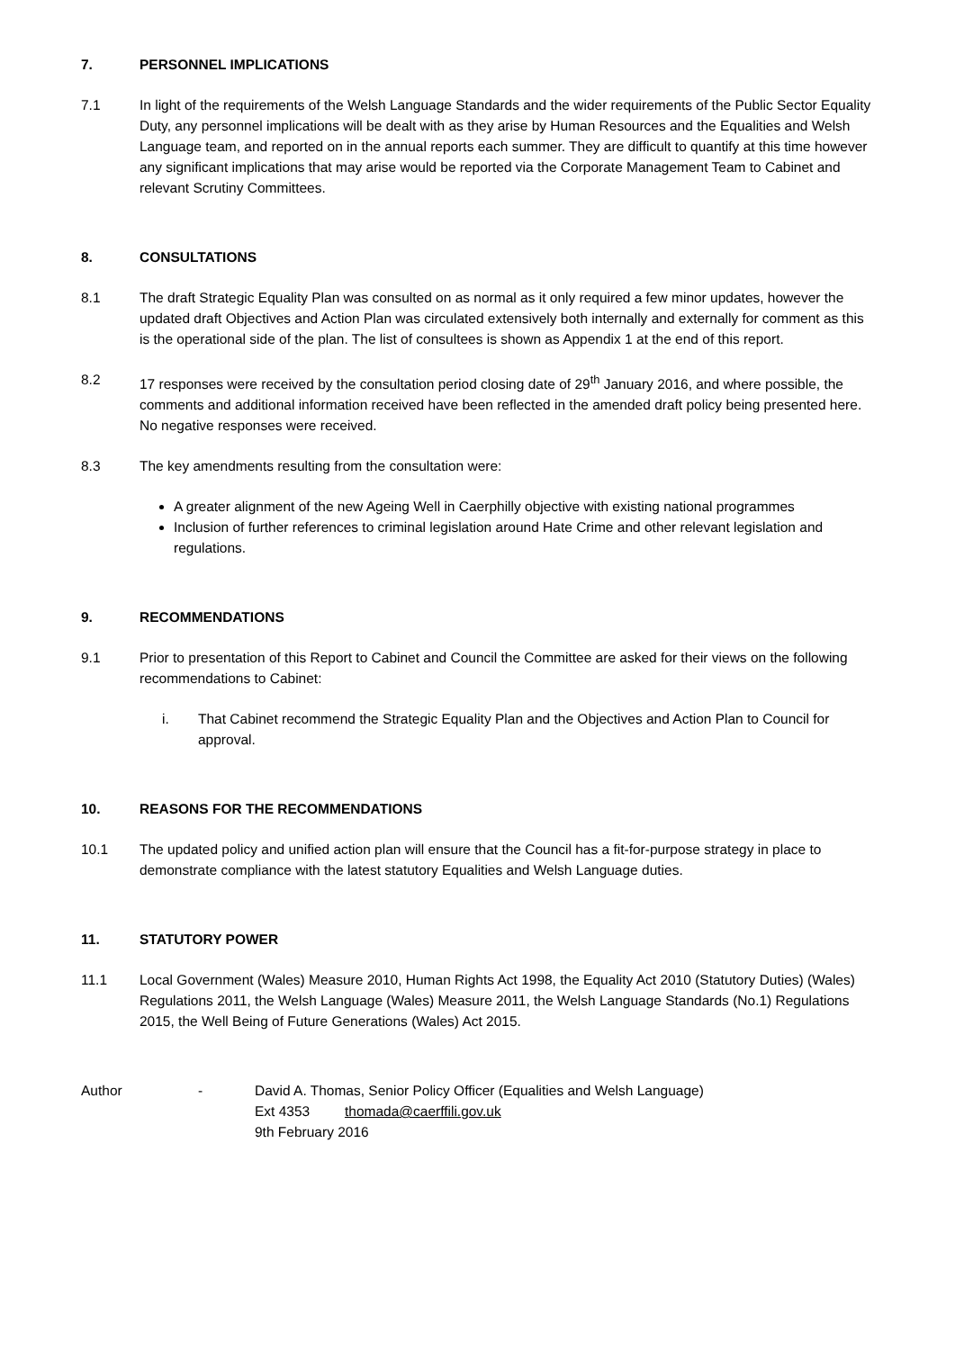7. PERSONNEL IMPLICATIONS
7.1 In light of the requirements of the Welsh Language Standards and the wider requirements of the Public Sector Equality Duty, any personnel implications will be dealt with as they arise by Human Resources and the Equalities and Welsh Language team, and reported on in the annual reports each summer. They are difficult to quantify at this time however any significant implications that may arise would be reported via the Corporate Management Team to Cabinet and relevant Scrutiny Committees.
8. CONSULTATIONS
8.1 The draft Strategic Equality Plan was consulted on as normal as it only required a few minor updates, however the updated draft Objectives and Action Plan was circulated extensively both internally and externally for comment as this is the operational side of the plan. The list of consultees is shown as Appendix 1 at the end of this report.
8.2 17 responses were received by the consultation period closing date of 29<sup>th</sup> January 2016, and where possible, the comments and additional information received have been reflected in the amended draft policy being presented here. No negative responses were received.
8.3 The key amendments resulting from the consultation were:
A greater alignment of the new Ageing Well in Caerphilly objective with existing national programmes
Inclusion of further references to criminal legislation around Hate Crime and other relevant legislation and regulations.
9. RECOMMENDATIONS
9.1 Prior to presentation of this Report to Cabinet and Council the Committee are asked for their views on the following recommendations to Cabinet:
i. That Cabinet recommend the Strategic Equality Plan and the Objectives and Action Plan to Council for approval.
10. REASONS FOR THE RECOMMENDATIONS
10.1 The updated policy and unified action plan will ensure that the Council has a fit-for-purpose strategy in place to demonstrate compliance with the latest statutory Equalities and Welsh Language duties.
11. STATUTORY POWER
11.1 Local Government (Wales) Measure 2010, Human Rights Act 1998, the Equality Act 2010 (Statutory Duties) (Wales) Regulations 2011, the Welsh Language (Wales) Measure 2011, the Welsh Language Standards (No.1) Regulations 2015, the Well Being of Future Generations (Wales) Act 2015.
Author - David A. Thomas, Senior Policy Officer (Equalities and Welsh Language)
Ext 4353 thomada@caerffili.gov.uk
9th February 2016